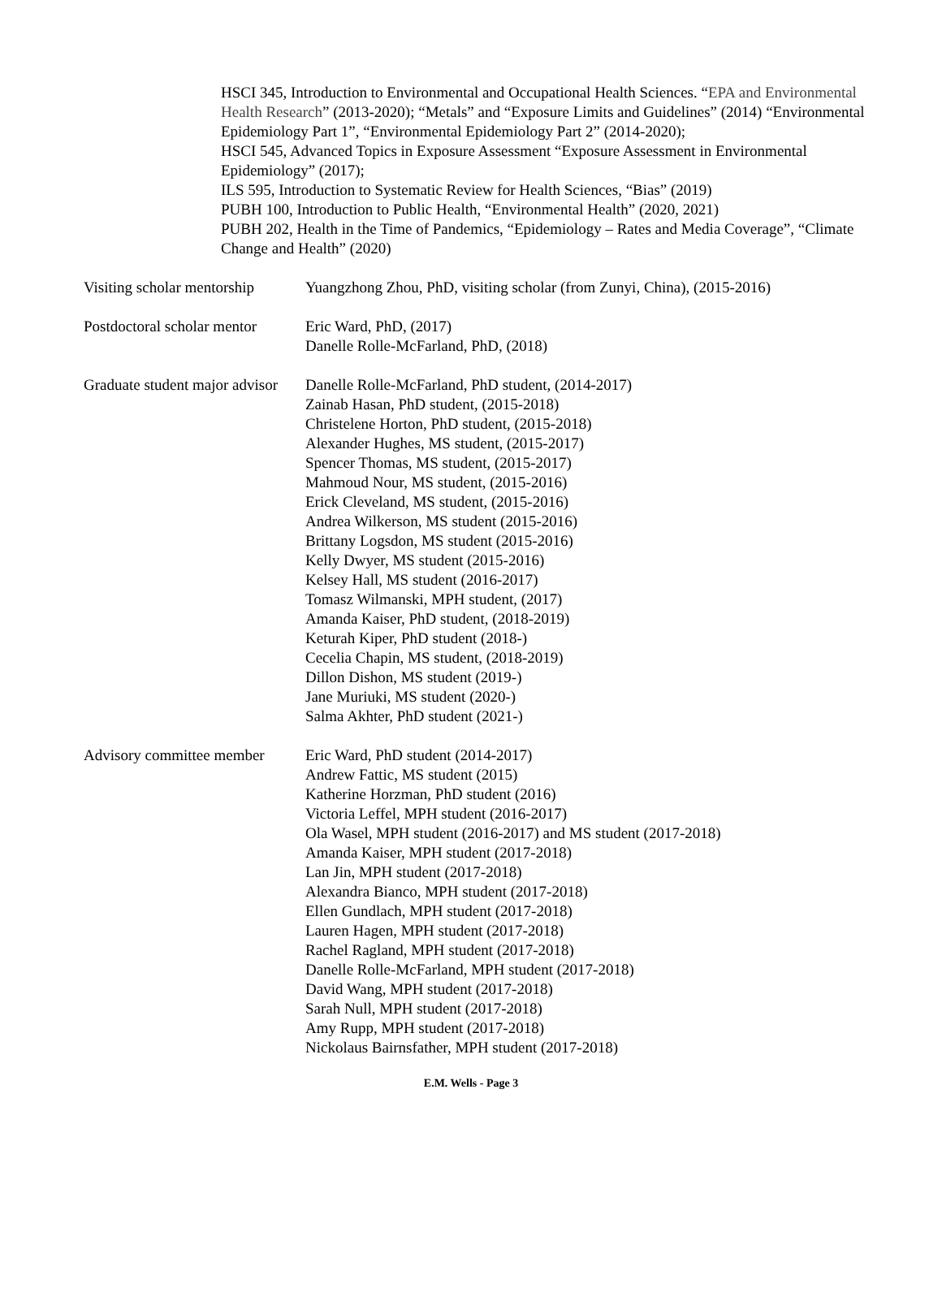HSCI 345, Introduction to Environmental and Occupational Health Sciences. “EPA and Environmental Health Research” (2013-2020); “Metals” and “Exposure Limits and Guidelines” (2014) “Environmental Epidemiology Part 1”, “Environmental Epidemiology Part 2” (2014-2020);
HSCI 545, Advanced Topics in Exposure Assessment “Exposure Assessment in Environmental Epidemiology” (2017);
ILS 595, Introduction to Systematic Review for Health Sciences, “Bias” (2019)
PUBH 100, Introduction to Public Health, “Environmental Health” (2020, 2021)
PUBH 202, Health in the Time of Pandemics, “Epidemiology – Rates and Media Coverage”, “Climate Change and Health” (2020)
Visiting scholar mentorship Yuangzhong Zhou, PhD, visiting scholar (from Zunyi, China), (2015-2016)
Postdoctoral scholar mentor Eric Ward, PhD, (2017)
Danelle Rolle-McFarland, PhD, (2018)
Graduate student major advisor Danelle Rolle-McFarland, PhD student, (2014-2017)
Zainab Hasan, PhD student, (2015-2018)
Christelene Horton, PhD student, (2015-2018)
Alexander Hughes, MS student, (2015-2017)
Spencer Thomas, MS student, (2015-2017)
Mahmoud Nour, MS student, (2015-2016)
Erick Cleveland, MS student, (2015-2016)
Andrea Wilkerson, MS student (2015-2016)
Brittany Logsdon, MS student (2015-2016)
Kelly Dwyer, MS student (2015-2016)
Kelsey Hall, MS student (2016-2017)
Tomasz Wilmanski, MPH student, (2017)
Amanda Kaiser, PhD student, (2018-2019)
Keturah Kiper, PhD student (2018-)
Cecelia Chapin, MS student, (2018-2019)
Dillon Dishon, MS student (2019-)
Jane Muriuki, MS student (2020-)
Salma Akhter, PhD student (2021-)
Advisory committee member Eric Ward, PhD student (2014-2017)
Andrew Fattic, MS student (2015)
Katherine Horzman, PhD student (2016)
Victoria Leffel, MPH student (2016-2017)
Ola Wasel, MPH student (2016-2017) and MS student (2017-2018)
Amanda Kaiser, MPH student (2017-2018)
Lan Jin, MPH student (2017-2018)
Alexandra Bianco, MPH student (2017-2018)
Ellen Gundlach, MPH student (2017-2018)
Lauren Hagen, MPH student (2017-2018)
Rachel Ragland, MPH student (2017-2018)
Danelle Rolle-McFarland, MPH student (2017-2018)
David Wang, MPH student (2017-2018)
Sarah Null, MPH student (2017-2018)
Amy Rupp, MPH student (2017-2018)
Nickolaus Bairnsfather, MPH student (2017-2018)
E.M. Wells - Page 3